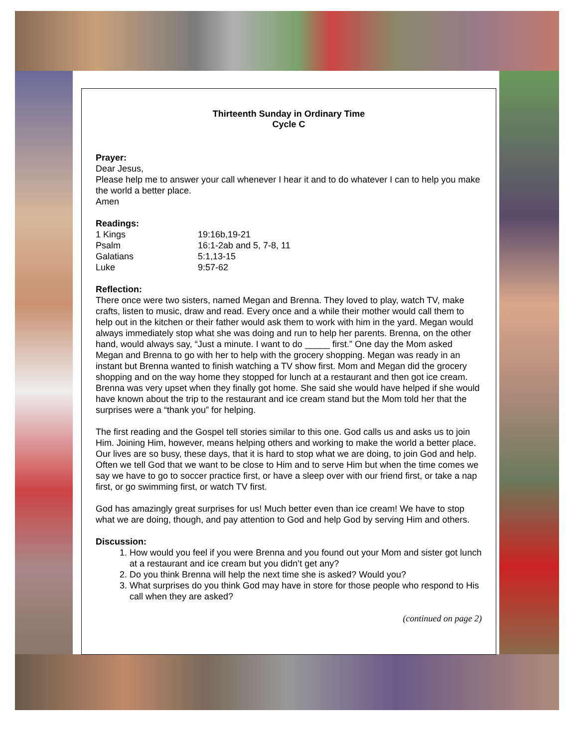Thirteenth Sunday in Ordinary Time
Cycle C
Prayer:
Dear Jesus,
Please help me to answer your call whenever I hear it and to do whatever I can to help you make the world a better place.
Amen
Readings:
| 1 Kings | 19:16b,19-21 |
| Psalm | 16:1-2ab and 5, 7-8, 11 |
| Galatians | 5:1,13-15 |
| Luke | 9:57-62 |
Reflection:
There once were two sisters, named Megan and Brenna. They loved to play, watch TV, make crafts, listen to music, draw and read. Every once and a while their mother would call them to help out in the kitchen or their father would ask them to work with him in the yard. Megan would always immediately stop what she was doing and run to help her parents. Brenna, on the other hand, would always say, “Just a minute. I want to do _____ first.” One day the Mom asked Megan and Brenna to go with her to help with the grocery shopping. Megan was ready in an instant but Brenna wanted to finish watching a TV show first. Mom and Megan did the grocery shopping and on the way home they stopped for lunch at a restaurant and then got ice cream. Brenna was very upset when they finally got home. She said she would have helped if she would have known about the trip to the restaurant and ice cream stand but the Mom told her that the surprises were a “thank you” for helping.
The first reading and the Gospel tell stories similar to this one. God calls us and asks us to join Him. Joining Him, however, means helping others and working to make the world a better place. Our lives are so busy, these days, that it is hard to stop what we are doing, to join God and help. Often we tell God that we want to be close to Him and to serve Him but when the time comes we say we have to go to soccer practice first, or have a sleep over with our friend first, or take a nap first, or go swimming first, or watch TV first.
God has amazingly great surprises for us! Much better even than ice cream! We have to stop what we are doing, though, and pay attention to God and help God by serving Him and others.
Discussion:
1. How would you feel if you were Brenna and you found out your Mom and sister got lunch at a restaurant and ice cream but you didn’t get any?
2. Do you think Brenna will help the next time she is asked? Would you?
3. What surprises do you think God may have in store for those people who respond to His call when they are asked?
(continued on page 2)